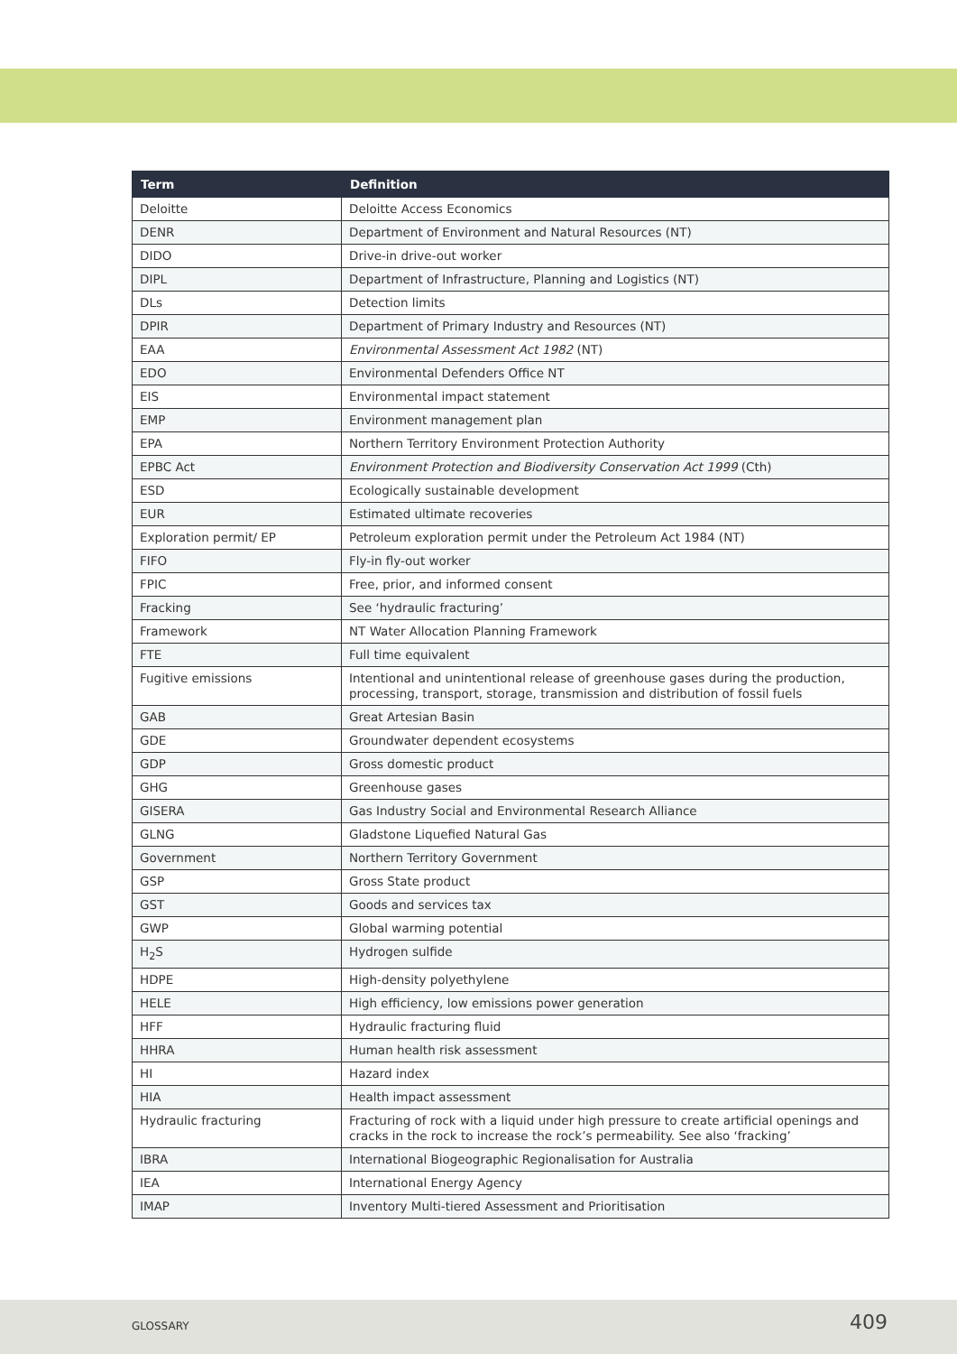| Term | Definition |
| --- | --- |
| Deloitte | Deloitte Access Economics |
| DENR | Department of Environment and Natural Resources (NT) |
| DIDO | Drive-in drive-out worker |
| DIPL | Department of Infrastructure, Planning and Logistics (NT) |
| DLs | Detection limits |
| DPIR | Department of Primary Industry and Resources (NT) |
| EAA | Environmental Assessment Act 1982 (NT) |
| EDO | Environmental Defenders Office NT |
| EIS | Environmental impact statement |
| EMP | Environment management plan |
| EPA | Northern Territory Environment Protection Authority |
| EPBC Act | Environment Protection and Biodiversity Conservation Act 1999 (Cth) |
| ESD | Ecologically sustainable development |
| EUR | Estimated ultimate recoveries |
| Exploration permit/ EP | Petroleum exploration permit under the Petroleum Act 1984 (NT) |
| FIFO | Fly-in fly-out worker |
| FPIC | Free, prior, and informed consent |
| Fracking | See ‘hydraulic fracturing’ |
| Framework | NT Water Allocation Planning Framework |
| FTE | Full time equivalent |
| Fugitive emissions | Intentional and unintentional release of greenhouse gases during the production, processing, transport, storage, transmission and distribution of fossil fuels |
| GAB | Great Artesian Basin |
| GDE | Groundwater dependent ecosystems |
| GDP | Gross domestic product |
| GHG | Greenhouse gases |
| GISERA | Gas Industry Social and Environmental Research Alliance |
| GLNG | Gladstone Liquefied Natural Gas |
| Government | Northern Territory Government |
| GSP | Gross State product |
| GST | Goods and services tax |
| GWP | Global warming potential |
| H<sub>2</sub>S | Hydrogen sulfide |
| HDPE | High-density polyethylene |
| HELE | High efficiency, low emissions power generation |
| HFF | Hydraulic fracturing fluid |
| HHRA | Human health risk assessment |
| HI | Hazard index |
| HIA | Health impact assessment |
| Hydraulic fracturing | Fracturing of rock with a liquid under high pressure to create artificial openings and cracks in the rock to increase the rock’s permeability. See also ‘fracking’ |
| IBRA | International Biogeographic Regionalisation for Australia |
| IEA | International Energy Agency |
| IMAP | Inventory Multi-tiered Assessment and Prioritisation |
GLOSSARY 409